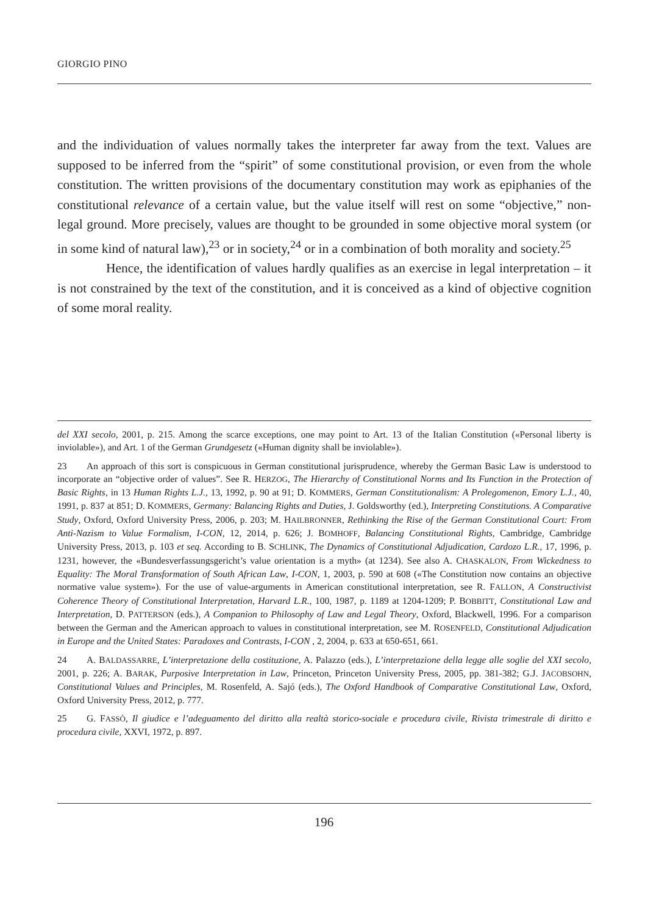GIORGIO PINO
and the individuation of values normally takes the interpreter far away from the text. Values are supposed to be inferred from the “spirit” of some constitutional provision, or even from the whole constitution. The written provisions of the documentary constitution may work as epiphanies of the constitutional relevance of a certain value, but the value itself will rest on some “objective,” non-legal ground. More precisely, values are thought to be grounded in some objective moral system (or in some kind of natural law),<sup>23</sup> or in society,<sup>24</sup> or in a combination of both morality and society.<sup>25</sup>
Hence, the identification of values hardly qualifies as an exercise in legal interpretation – it is not constrained by the text of the constitution, and it is conceived as a kind of objective cognition of some moral reality.
del XXI secolo, 2001, p. 215. Among the scarce exceptions, one may point to Art. 13 of the Italian Constitution («Personal liberty is inviolable»), and Art. 1 of the German Grundgesetz («Human dignity shall be inviolable»).
23 An approach of this sort is conspicuous in German constitutional jurisprudence, whereby the German Basic Law is understood to incorporate an “objective order of values”. See R. HERZOG, The Hierarchy of Constitutional Norms and Its Function in the Protection of Basic Rights, in 13 Human Rights L.J., 13, 1992, p. 90 at 91; D. KOMMERS, German Constitutionalism: A Prolegomenon, Emory L.J., 40, 1991, p. 837 at 851; D. KOMMERS, Germany: Balancing Rights and Duties, J. Goldsworthy (ed.), Interpreting Constitutions. A Comparative Study, Oxford, Oxford University Press, 2006, p. 203; M. HAILBRONNER, Rethinking the Rise of the German Constitutional Court: From Anti-Nazism to Value Formalism, I-CON, 12, 2014, p. 626; J. BOMHOFF, Balancing Constitutional Rights, Cambridge, Cambridge University Press, 2013, p. 103 et seq. According to B. SCHLINK, The Dynamics of Constitutional Adjudication, Cardozo L.R., 17, 1996, p. 1231, however, the «Bundesverfassungsgericht’s value orientation is a myth» (at 1234). See also A. CHASKALON, From Wickedness to Equality: The Moral Transformation of South African Law, I-CON, 1, 2003, p. 590 at 608 («The Constitution now contains an objective normative value system»). For the use of value-arguments in American constitutional interpretation, see R. FALLON, A Constructivist Coherence Theory of Constitutional Interpretation, Harvard L.R., 100, 1987, p. 1189 at 1204-1209; P. BOBBITT, Constitutional Law and Interpretation, D. PATTERSON (eds.), A Companion to Philosophy of Law and Legal Theory, Oxford, Blackwell, 1996. For a comparison between the German and the American approach to values in constitutional interpretation, see M. ROSENFELD, Constitutional Adjudication in Europe and the United States: Paradoxes and Contrasts, I-CON , 2, 2004, p. 633 at 650-651, 661.
24 A. BALDASSARRE, L’interpretazione della costituzione, A. Palazzo (eds.), L’interpretazione della legge alle soglie del XXI secolo, 2001, p. 226; A. BARAK, Purposive Interpretation in Law, Princeton, Princeton University Press, 2005, pp. 381-382; G.J. JACOBSOHN, Constitutional Values and Principles, M. Rosenfeld, A. Sajó (eds.), The Oxford Handbook of Comparative Constitutional Law, Oxford, Oxford University Press, 2012, p. 777.
25 G. FASSÒ, Il giudice e l’adeguamento del diritto alla realtà storico-sociale e procedura civile, Rivista trimestrale di diritto e procedura civile, XXVI, 1972, p. 897.
196